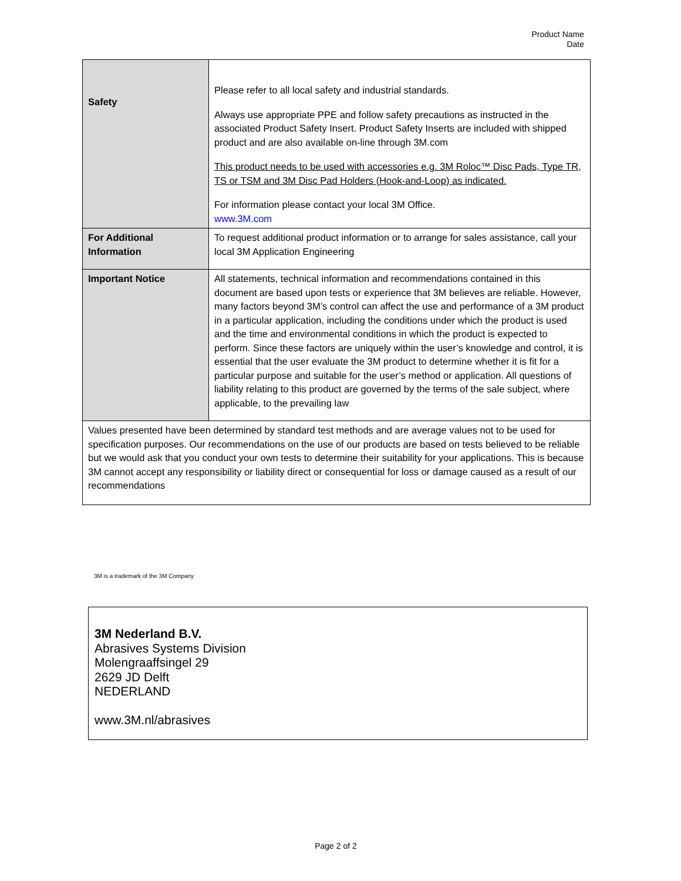Product Name
Date
| Safety | Please refer to all local safety and industrial standards. Always use appropriate PPE and follow safety precautions as instructed in the associated Product Safety Insert. Product Safety Inserts are included with shipped product and are also available on-line through 3M.com This product needs to be used with accessories e.g. 3M Roloc™ Disc Pads, Type TR, TS or TSM and 3M Disc Pad Holders (Hook-and-Loop) as indicated. For information please contact your local 3M Office. www.3M.com |
| For Additional Information | To request additional product information or to arrange for sales assistance, call your local 3M Application Engineering |
| Important Notice | All statements, technical information and recommendations contained in this document are based upon tests or experience that 3M believes are reliable. However, many factors beyond 3M’s control can affect the use and performance of a 3M product in a particular application, including the conditions under which the product is used and the time and environmental conditions in which the product is expected to perform. Since these factors are uniquely within the user’s knowledge and control, it is essential that the user evaluate the 3M product to determine whether it is fit for a particular purpose and suitable for the user’s method or application. All questions of liability relating to this product are governed by the terms of the sale subject, where applicable, to the prevailing law |
| Values presented have been determined by standard test methods and are average values not to be used for specification purposes. Our recommendations on the use of our products are based on tests believed to be reliable but we would ask that you conduct your own tests to determine their suitability for your applications. This is because 3M cannot accept any responsibility or liability direct or consequential for loss or damage caused as a result of our recommendations | |
3M is a trademark of the 3M Company
3M Nederland B.V.
Abrasives Systems Division
Molengraaffsingel 29
2629 JD Delft
NEDERLAND
www.3M.nl/abrasives
Page 2 of 2